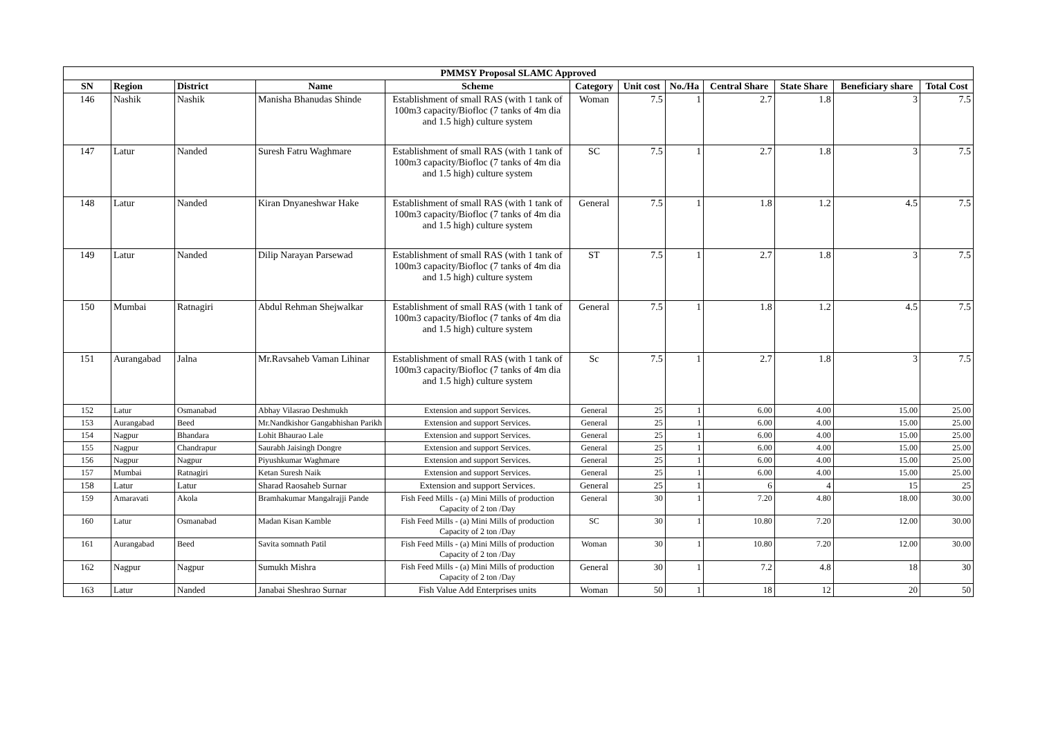| PMMSY Proposal SLAMC Approved | | | | | | | | | | | |
| SN | Region | District | Name | Scheme | Category | Unit cost | No./Ha | Central Share | State Share | Beneficiary share | Total Cost |
| 146 | Nashik | Nashik | Manisha Bhanudas Shinde | Establishment of small RAS (with 1 tank of 100m3 capacity/Biofloc (7 tanks of 4m dia and 1.5 high) culture system | Woman | 7.5 | 1 | 2.7 | 1.8 | 3 | 7.5 |
| 147 | Latur | Nanded | Suresh Fatru Waghmare | Establishment of small RAS (with 1 tank of 100m3 capacity/Biofloc (7 tanks of 4m dia and 1.5 high) culture system | SC | 7.5 | 1 | 2.7 | 1.8 | 3 | 7.5 |
| 148 | Latur | Nanded | Kiran Dnyaneshwar Hake | Establishment of small RAS (with 1 tank of 100m3 capacity/Biofloc (7 tanks of 4m dia and 1.5 high) culture system | General | 7.5 | 1 | 1.8 | 1.2 | 4.5 | 7.5 |
| 149 | Latur | Nanded | Dilip Narayan Parsewad | Establishment of small RAS (with 1 tank of 100m3 capacity/Biofloc (7 tanks of 4m dia and 1.5 high) culture system | ST | 7.5 | 1 | 2.7 | 1.8 | 3 | 7.5 |
| 150 | Mumbai | Ratnagiri | Abdul Rehman Shejwalkar | Establishment of small RAS (with 1 tank of 100m3 capacity/Biofloc (7 tanks of 4m dia and 1.5 high) culture system | General | 7.5 | 1 | 1.8 | 1.2 | 4.5 | 7.5 |
| 151 | Aurangabad | Jalna | Mr.Ravsaheb Vaman Lihinar | Establishment of small RAS (with 1 tank of 100m3 capacity/Biofloc (7 tanks of 4m dia and 1.5 high) culture system | Sc | 7.5 | 1 | 2.7 | 1.8 | 3 | 7.5 |
| 152 | Latur | Osmanabad | Abhay Vilasrao Deshmukh | Extension and support Services. | General | 25 | 1 | 6.00 | 4.00 | 15.00 | 25.00 |
| 153 | Aurangabad | Beed | Mr.Nandkishor Gangabhishan Parikh | Extension and support Services. | General | 25 | 1 | 6.00 | 4.00 | 15.00 | 25.00 |
| 154 | Nagpur | Bhandara | Lohit Bhaurao Lale | Extension and support Services. | General | 25 | 1 | 6.00 | 4.00 | 15.00 | 25.00 |
| 155 | Nagpur | Chandrapur | Saurabh Jaisingh Dongre | Extension and support Services. | General | 25 | 1 | 6.00 | 4.00 | 15.00 | 25.00 |
| 156 | Nagpur | Nagpur | Piyushkumar Waghmare | Extension and support Services. | General | 25 | 1 | 6.00 | 4.00 | 15.00 | 25.00 |
| 157 | Mumbai | Ratnagiri | Ketan Suresh Naik | Extension and support Services. | General | 25 | 1 | 6.00 | 4.00 | 15.00 | 25.00 |
| 158 | Latur | Latur | Sharad Raosaheb Surnar | Extension and support Services. | General | 25 | 1 | 6 | 4 | 15 | 25 |
| 159 | Amaravati | Akola | Bramhakumar Mangalrajji Pande | Fish Feed Mills - (a) Mini Mills of production Capacity of 2 ton /Day | General | 30 | 1 | 7.20 | 4.80 | 18.00 | 30.00 |
| 160 | Latur | Osmanabad | Madan Kisan Kamble | Fish Feed Mills - (a) Mini Mills of production Capacity of 2 ton /Day | SC | 30 | 1 | 10.80 | 7.20 | 12.00 | 30.00 |
| 161 | Aurangabad | Beed | Savita somnath Patil | Fish Feed Mills - (a) Mini Mills of production Capacity of 2 ton /Day | Woman | 30 | 1 | 10.80 | 7.20 | 12.00 | 30.00 |
| 162 | Nagpur | Nagpur | Sumukh Mishra | Fish Feed Mills - (a) Mini Mills of production Capacity of 2 ton /Day | General | 30 | 1 | 7.2 | 4.8 | 18 | 30 |
| 163 | Latur | Nanded | Janabai Sheshrao Surnar | Fish Value Add Enterprises units | Woman | 50 | 1 | 18 | 12 | 20 | 50 |